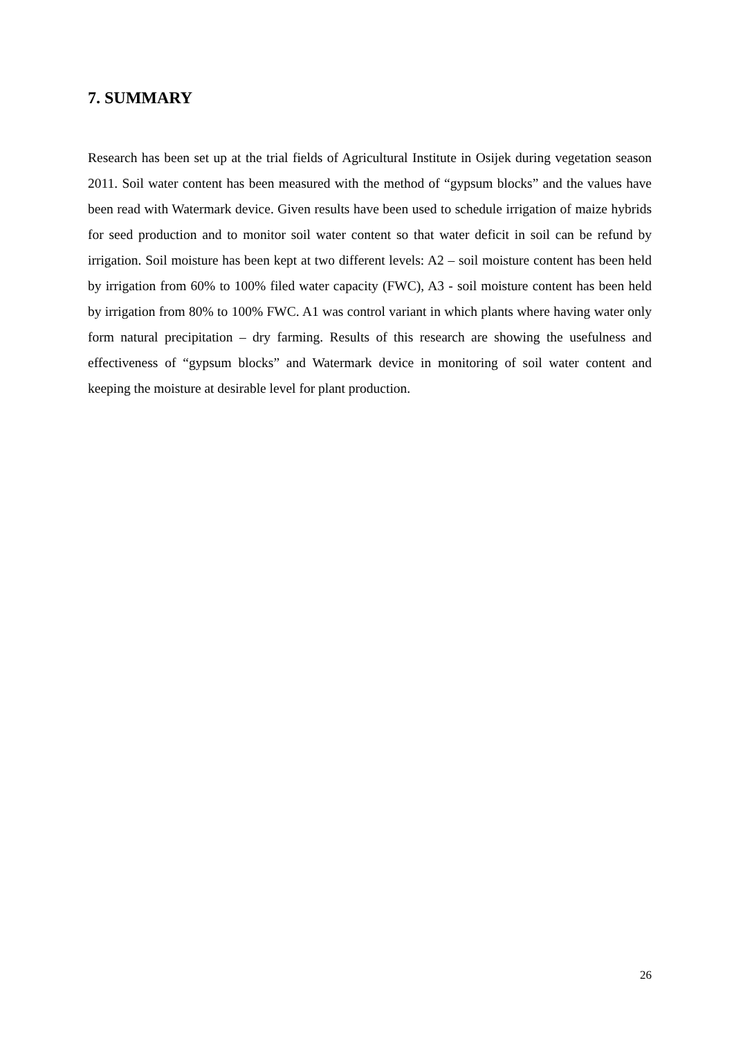7. SUMMARY
Research has been set up at the trial fields of Agricultural Institute in Osijek during vegetation season 2011. Soil water content has been measured with the method of “gypsum blocks” and the values have been read with Watermark device. Given results have been used to schedule irrigation of maize hybrids for seed production and to monitor soil water content so that water deficit in soil can be refund by irrigation. Soil moisture has been kept at two different levels: A2 – soil moisture content has been held by irrigation from 60% to 100% filed water capacity (FWC), A3 - soil moisture content has been held by irrigation from 80% to 100% FWC. A1 was control variant in which plants where having water only form natural precipitation – dry farming. Results of this research are showing the usefulness and effectiveness of “gypsum blocks” and Watermark device in monitoring of soil water content and keeping the moisture at desirable level for plant production.
26